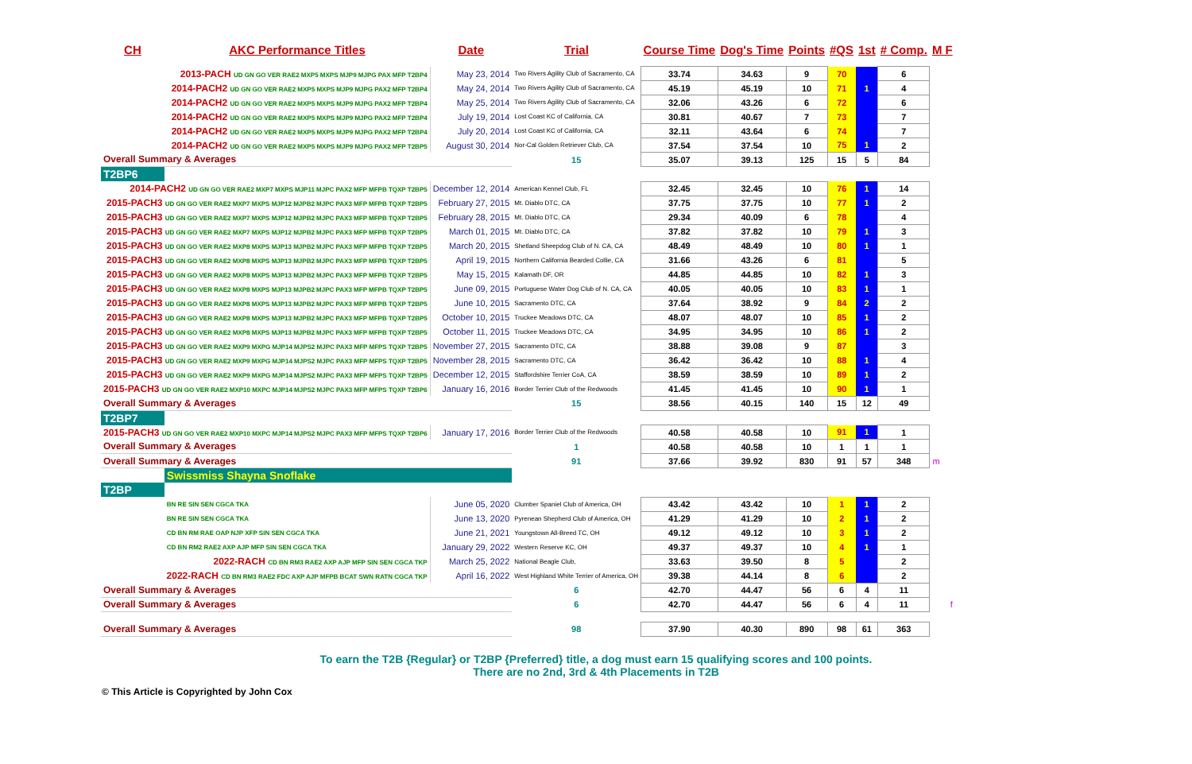| CH | AKC Performance Titles | Date | Trial | Course Time | Dog's Time | Points | #QS | 1st | # Comp. | M F |
| --- | --- | --- | --- | --- | --- | --- | --- | --- | --- | --- |
| 2013-PACH UD GN GO VER RAE2 MXP5 MXPS MJP9 MJPG PAX MFP T2BP4 | | May 23, 2014 | Two Rivers Agility Club of Sacramento, CA | 33.74 | 34.63 | 9 | 70 | | 6 | |
| 2014-PACH2 UD GN GO VER RAE2 MXP5 MXPS MJP9 MJPG PAX2 MFP T2BP4 | | May 24, 2014 | Two Rivers Agility Club of Sacramento, CA | 45.19 | 45.19 | 10 | 71 | 1 | 4 | |
| 2014-PACH2 UD GN GO VER RAE2 MXP5 MXPS MJP9 MJPG PAX2 MFP T2BP4 | | May 25, 2014 | Two Rivers Agility Club of Sacramento, CA | 32.06 | 43.26 | 6 | 72 | | 6 | |
| 2014-PACH2 UD GN GO VER RAE2 MXP5 MXPS MJP9 MJPG PAX2 MFP T2BP4 | | July 19, 2014 | Lost Coast KC of California, CA | 30.81 | 40.67 | 7 | 73 | | 7 | |
| 2014-PACH2 UD GN GO VER RAE2 MXP5 MXPS MJP9 MJPG PAX2 MFP T2BP4 | | July 20, 2014 | Lost Coast KC of California, CA | 32.11 | 43.64 | 6 | 74 | | 7 | |
| 2014-PACH2 UD GN GO VER RAE2 MXP5 MXPS MJP9 MJPG PAX2 MFP T2BP5 | | August 30, 2014 | Nor-Cal Golden Retriever Club, CA | 37.54 | 37.54 | 10 | 75 | 1 | 2 | |
| Overall Summary & Averages | | | 15 | 35.07 | 39.13 | 125 | 15 | 5 | 84 | |
| T2BP6 | | | | | | | | | | |
| 2014-PACH2 UD GN GO VER RAE2 MXP7 MXPS MJP11 MJPC PAX2 MFP MFPB TQXP T2BP5 | | December 12, 2014 | American Kennel Club, FL | 32.45 | 32.45 | 10 | 76 | 1 | 14 | |
| 2015-PACH3 UD GN GO VER RAE2 MXP7 MXPS MJP12 MJPB2 MJPC PAX3 MFP MFPB TQXP T2BP5 | | February 27, 2015 | Mt. Diablo DTC, CA | 37.75 | 37.75 | 10 | 77 | 1 | 2 | |
| 2015-PACH3 UD GN GO VER RAE2 MXP7 MXPS MJP12 MJPB2 MJPC PAX3 MFP MFPB TQXP T2BP5 | | February 28, 2015 | Mt. Diablo DTC, CA | 29.34 | 40.09 | 6 | 78 | | 4 | |
| 2015-PACH3 UD GN GO VER RAE2 MXP7 MXPS MJP12 MJPB2 MJPC PAX3 MFP MFPB TQXP T2BP5 | | March 01, 2015 | Mt. Diablo DTC, CA | 37.82 | 37.82 | 10 | 79 | 1 | 3 | |
| 2015-PACH3 UD GN GO VER RAE2 MXP8 MXPS MJP13 MJPB2 MJPC PAX3 MFP MFPB TQXP T2BP5 | | March 20, 2015 | Shetland Sheepdog Club of N. CA, CA | 48.49 | 48.49 | 10 | 80 | 1 | 1 | |
| 2015-PACH3 UD GN GO VER RAE2 MXP8 MXPS MJP13 MJPB2 MJPC PAX3 MFP MFPB TQXP T2BP5 | | April 19, 2015 | Northern California Bearded Collie, CA | 31.66 | 43.26 | 6 | 81 | | 5 | |
| 2015-PACH3 UD GN GO VER RAE2 MXP8 MXPS MJP13 MJPB2 MJPC PAX3 MFP MFPB TQXP T2BP5 | | May 15, 2015 | Kalamath DF, OR | 44.85 | 44.85 | 10 | 82 | 1 | 3 | |
| 2015-PACH3 UD GN GO VER RAE2 MXP8 MXPS MJP13 MJPB2 MJPC PAX3 MFP MFPB TQXP T2BP5 | | June 09, 2015 | Portuguese Water Dog Club of N. CA, CA | 40.05 | 40.05 | 10 | 83 | 1 | 1 | |
| 2015-PACH3 UD GN GO VER RAE2 MXP8 MXPS MJP13 MJPB2 MJPC PAX3 MFP MFPB TQXP T2BP5 | | June 10, 2015 | Sacramento DTC, CA | 37.64 | 38.92 | 9 | 84 | 2 | 2 | |
| 2015-PACH3 UD GN GO VER RAE2 MXP8 MXPS MJP13 MJPB2 MJPC PAX3 MFP MFPB TQXP T2BP5 | | October 10, 2015 | Truckee Meadows DTC, CA | 48.07 | 48.07 | 10 | 85 | 1 | 2 | |
| 2015-PACH3 UD GN GO VER RAE2 MXP8 MXPS MJP13 MJPB2 MJPC PAX3 MFP MFPB TQXP T2BP5 | | October 11, 2015 | Truckee Meadows DTC, CA | 34.95 | 34.95 | 10 | 86 | 1 | 2 | |
| 2015-PACH3 UD GN GO VER RAE2 MXP9 MXPG MJP14 MJPS2 MJPC PAX3 MFP MFPS TQXP T2BP5 | | November 27, 2015 | Sacramento DTC, CA | 38.88 | 39.08 | 9 | 87 | | 3 | |
| 2015-PACH3 UD GN GO VER RAE2 MXP9 MXPG MJP14 MJPS2 MJPC PAX3 MFP MFPS TQXP T2BP5 | | November 28, 2015 | Sacramento DTC, CA | 36.42 | 36.42 | 10 | 88 | 1 | 4 | |
| 2015-PACH3 UD GN GO VER RAE2 MXP9 MXPG MJP14 MJPS2 MJPC PAX3 MFP MFPS TQXP T2BP5 | | December 12, 2015 | Staffordshire Terrier CoA, CA | 38.59 | 38.59 | 10 | 89 | 1 | 2 | |
| 2015-PACH3 UD GN GO VER RAE2 MXP10 MXPC MJP14 MJPS2 MJPC PAX3 MFP MFPS TQXP T2BP6 | | January 16, 2016 | Border Terrier Club of the Redwoods | 41.45 | 41.45 | 10 | 90 | 1 | 1 | |
| Overall Summary & Averages | | | 15 | 38.56 | 40.15 | 140 | 15 | 12 | 49 | |
| T2BP7 | | | | | | | | | | |
| 2015-PACH3 UD GN GO VER RAE2 MXP10 MXPC MJP14 MJPS2 MJPC PAX3 MFP MFPS TQXP T2BP6 | | January 17, 2016 | Border Terrier Club of the Redwoods | 40.58 | 40.58 | 10 | 91 | 1 | 1 | |
| Overall Summary & Averages | | | 1 | 40.58 | 40.58 | 10 | 1 | 1 | 1 | |
| Overall Summary & Averages | | | 91 | 37.66 | 39.92 | 830 | 91 | 57 | 348 | m |
| | Swissmiss Shayna Snoflake | | | | | | | | | |
| T2BP | | | | | | | | | | |
| | BN RE SIN SEN CGCA TKA | June 05, 2020 | Clumber Spaniel Club of America, OH | 43.42 | 43.42 | 10 | 1 | 1 | 2 | |
| | BN RE SIN SEN CGCA TKA | June 13, 2020 | Pyrenean Shepherd Club of America, OH | 41.29 | 41.29 | 10 | 2 | 1 | 2 | |
| | CD BN RM RAE OAP NJP XFP SIN SEN CGCA TKA | June 21, 2021 | Youngstown All-Breed TC, OH | 49.12 | 49.12 | 10 | 3 | 1 | 2 | |
| | CD BN RM2 RAE2 AXP AJP MFP SIN SEN CGCA TKA | January 29, 2022 | Western Reserve KC, OH | 49.37 | 49.37 | 10 | 4 | 1 | 1 | |
| 2022-RACH CD BN RM3 RAE2 AXP AJP MFP SIN SEN CGCA TKP | | March 25, 2022 | National Beagle Club, | 33.63 | 39.50 | 8 | 5 | | 2 | |
| 2022-RACH CD BN RM3 RAE2 FDC AXP AJP MFPB BCAT SWN RATN CGCA TKP | | April 16, 2022 | West Highland White Terrier of America, OH | 39.38 | 44.14 | 8 | 6 | | 2 | |
| Overall Summary & Averages | | | 6 | 42.70 | 44.47 | 56 | 6 | 4 | 11 | |
| Overall Summary & Averages | | | 6 | 42.70 | 44.47 | 56 | 6 | 4 | 11 | f |
| Overall Summary & Averages | | | 98 | 37.90 | 40.30 | 890 | 98 | 61 | 363 | |
To earn the T2B {Regular} or T2BP {Preferred} title, a dog must earn 15 qualifying scores and 100 points.
There are no 2nd, 3rd & 4th Placements in T2B
© This Article is Copyrighted by John Cox